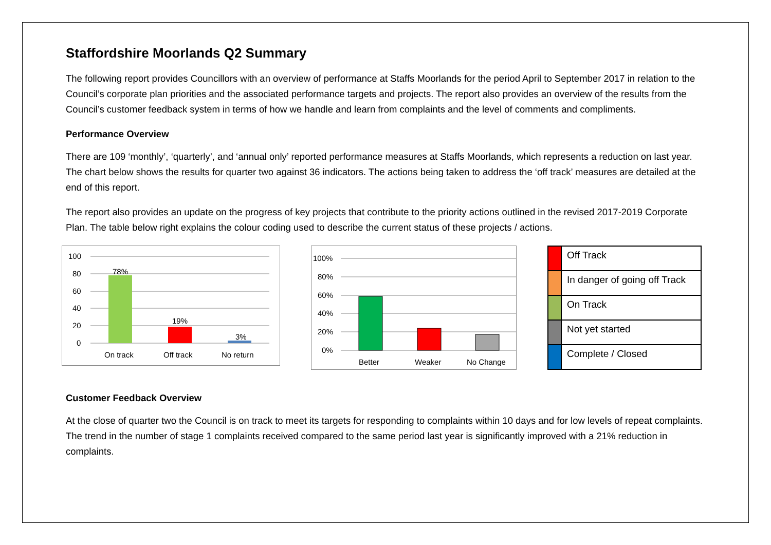Staffordshire Moorlands Q2 Summary
The following report provides Councillors with an overview of performance at Staffs Moorlands for the period April to September 2017 in relation to the Council’s corporate plan priorities and the associated performance targets and projects. The report also provides an overview of the results from the Council’s customer feedback system in terms of how we handle and learn from complaints and the level of comments and compliments.
Performance Overview
There are 109 ‘monthly’, ‘quarterly’, and ‘annual only’ reported performance measures at Staffs Moorlands, which represents a reduction on last year. The chart below shows the results for quarter two against 36 indicators. The actions being taken to address the ‘off track’ measures are detailed at the end of this report.
The report also provides an update on the progress of key projects that contribute to the priority actions outlined in the revised 2017-2019 Corporate Plan. The table below right explains the colour coding used to describe the current status of these projects / actions.
100
80
60
40
20
0
78%
19%
3%
On track
Off track
No return
100%
80%
60%
40%
20%
0%
Better
Weaker
No Change
| | Off Track |
| | In danger of going off Track |
| | On Track |
| | Not yet started |
| | Complete / Closed |
Customer Feedback Overview
At the close of quarter two the Council is on track to meet its targets for responding to complaints within 10 days and for low levels of repeat complaints. The trend in the number of stage 1 complaints received compared to the same period last year is significantly improved with a 21% reduction in complaints.